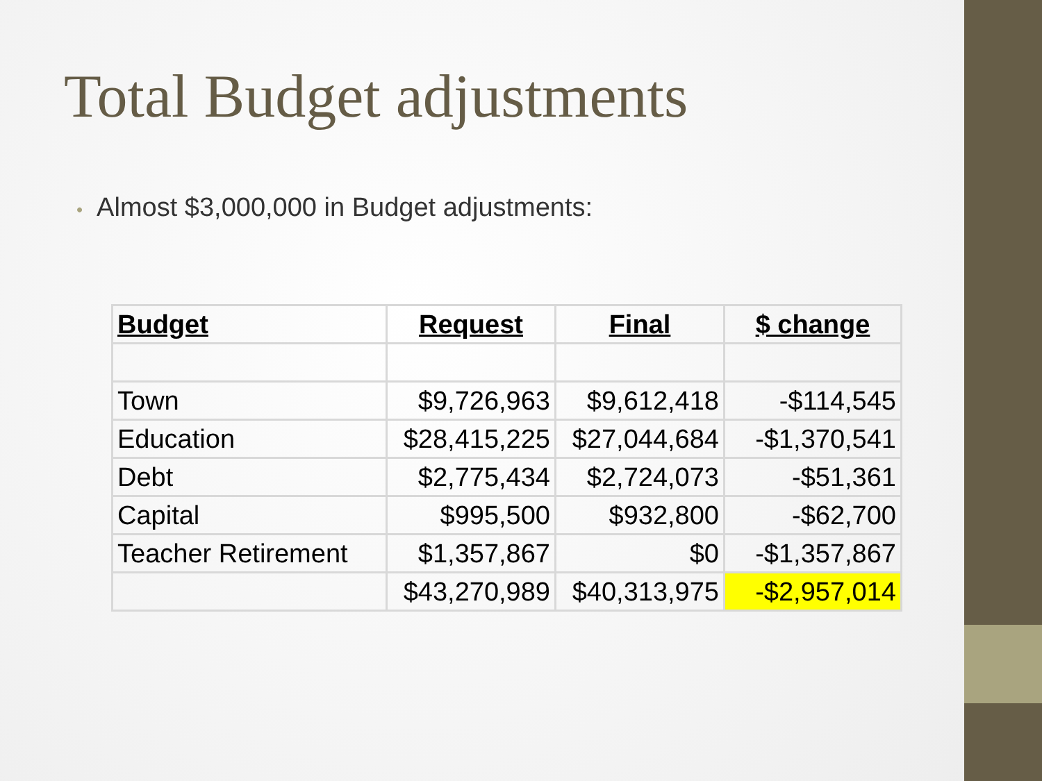Total Budget adjustments
• Almost $3,000,000 in Budget adjustments:
| Budget | Request | Final | $ change |
| --- | --- | --- | --- |
| Town | $9,726,963 | $9,612,418 | -$114,545 |
| Education | $28,415,225 | $27,044,684 | -$1,370,541 |
| Debt | $2,775,434 | $2,724,073 | -$51,361 |
| Capital | $995,500 | $932,800 | -$62,700 |
| Teacher Retirement | $1,357,867 | $0 | -$1,357,867 |
| | $43,270,989 | $40,313,975 | -$2,957,014 |